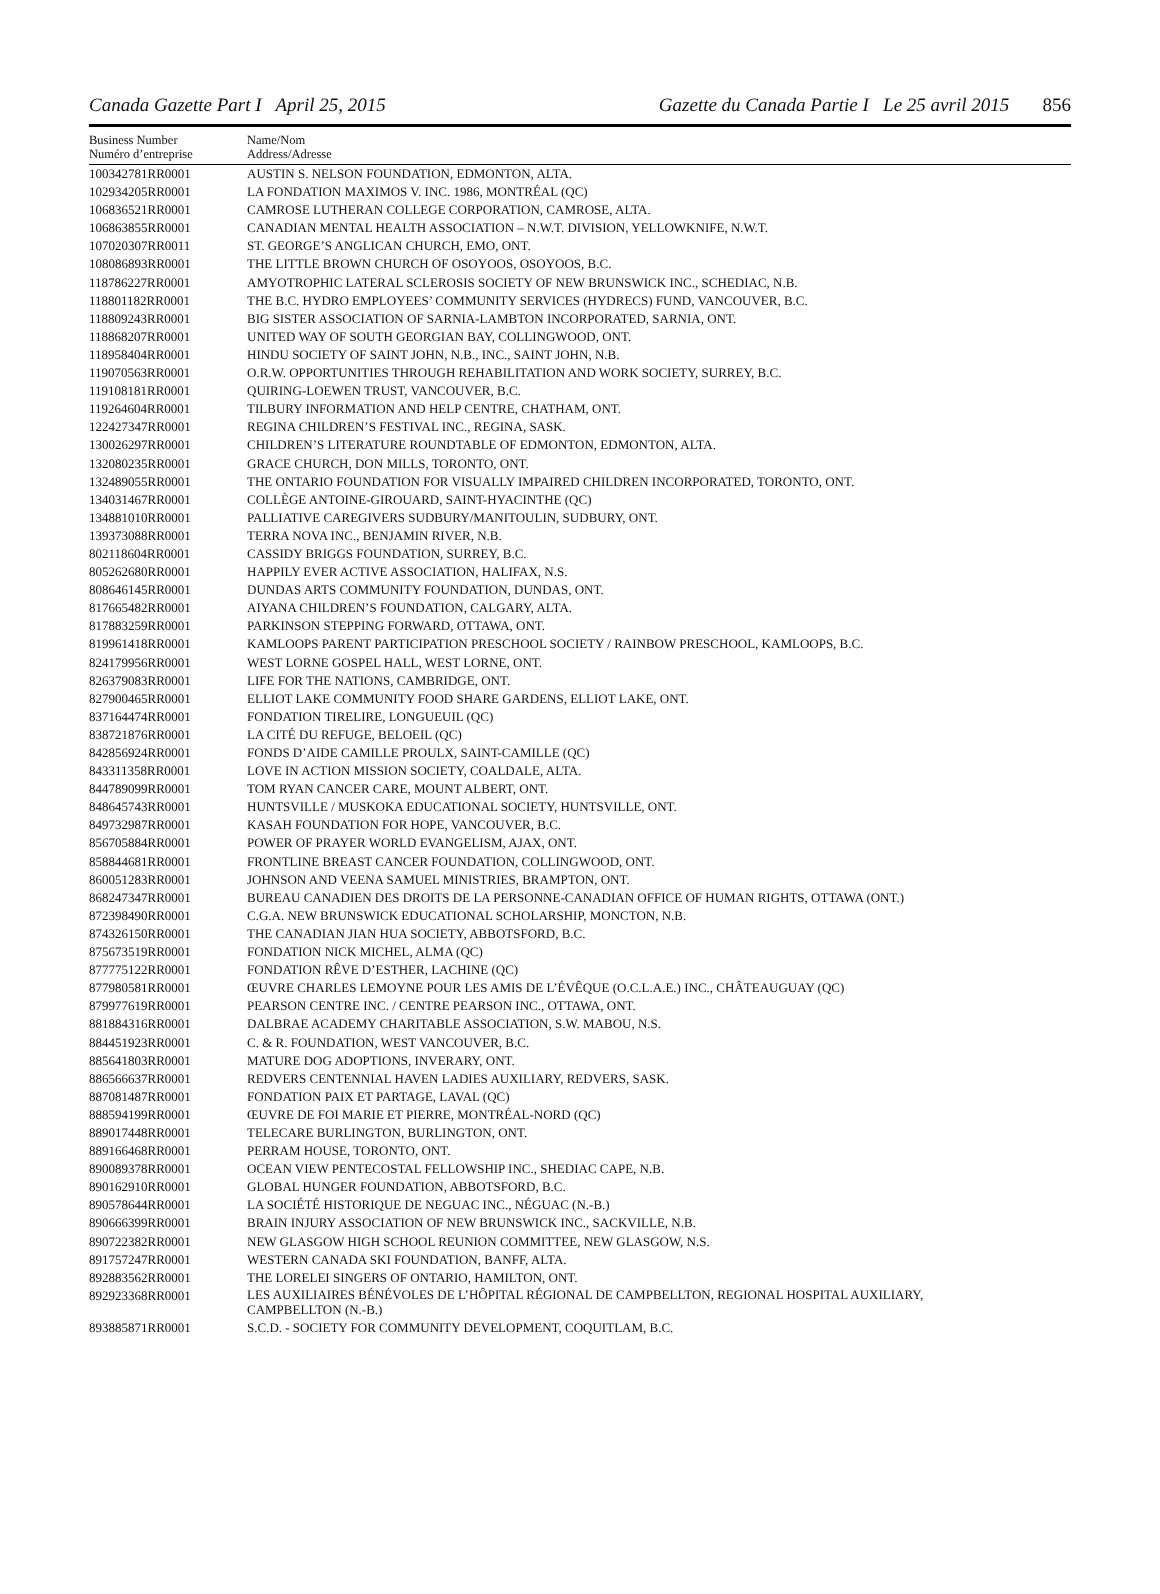Canada Gazette Part I April 25, 2015 Gazette du Canada Partie I Le 25 avril 2015 856
| Business Number Numéro d’entreprise | Name/Nom Address/Adresse |
| --- | --- |
| 100342781RR0001 | AUSTIN S. NELSON FOUNDATION, EDMONTON, ALTA. |
| 102934205RR0001 | LA FONDATION MAXIMOS V. INC. 1986, MONTRÉAL (QC) |
| 106836521RR0001 | CAMROSE LUTHERAN COLLEGE CORPORATION, CAMROSE, ALTA. |
| 106863855RR0001 | CANADIAN MENTAL HEALTH ASSOCIATION – N.W.T. DIVISION, YELLOWKNIFE, N.W.T. |
| 107020307RR0011 | ST. GEORGE’S ANGLICAN CHURCH, EMO, ONT. |
| 108086893RR0001 | THE LITTLE BROWN CHURCH OF OSOYOOS, OSOYOOS, B.C. |
| 118786227RR0001 | AMYOTROPHIC LATERAL SCLEROSIS SOCIETY OF NEW BRUNSWICK INC., SCHEDIAC, N.B. |
| 118801182RR0001 | THE B.C. HYDRO EMPLOYEES’ COMMUNITY SERVICES (HYDRECS) FUND, VANCOUVER, B.C. |
| 118809243RR0001 | BIG SISTER ASSOCIATION OF SARNIA-LAMBTON INCORPORATED, SARNIA, ONT. |
| 118868207RR0001 | UNITED WAY OF SOUTH GEORGIAN BAY, COLLINGWOOD, ONT. |
| 118958404RR0001 | HINDU SOCIETY OF SAINT JOHN, N.B., INC., SAINT JOHN, N.B. |
| 119070563RR0001 | O.R.W. OPPORTUNITIES THROUGH REHABILITATION AND WORK SOCIETY, SURREY, B.C. |
| 119108181RR0001 | QUIRING-LOEWEN TRUST, VANCOUVER, B.C. |
| 119264604RR0001 | TILBURY INFORMATION AND HELP CENTRE, CHATHAM, ONT. |
| 122427347RR0001 | REGINA CHILDREN’S FESTIVAL INC., REGINA, SASK. |
| 130026297RR0001 | CHILDREN’S LITERATURE ROUNDTABLE OF EDMONTON, EDMONTON, ALTA. |
| 132080235RR0001 | GRACE CHURCH, DON MILLS, TORONTO, ONT. |
| 132489055RR0001 | THE ONTARIO FOUNDATION FOR VISUALLY IMPAIRED CHILDREN INCORPORATED, TORONTO, ONT. |
| 134031467RR0001 | COLLÈGE ANTOINE-GIROUARD, SAINT-HYACINTHE (QC) |
| 134881010RR0001 | PALLIATIVE CAREGIVERS SUDBURY/MANITOULIN, SUDBURY, ONT. |
| 139373088RR0001 | TERRA NOVA INC., BENJAMIN RIVER, N.B. |
| 802118604RR0001 | CASSIDY BRIGGS FOUNDATION, SURREY, B.C. |
| 805262680RR0001 | HAPPILY EVER ACTIVE ASSOCIATION, HALIFAX, N.S. |
| 808646145RR0001 | DUNDAS ARTS COMMUNITY FOUNDATION, DUNDAS, ONT. |
| 817665482RR0001 | AIYANA CHILDREN’S FOUNDATION, CALGARY, ALTA. |
| 817883259RR0001 | PARKINSON STEPPING FORWARD, OTTAWA, ONT. |
| 819961418RR0001 | KAMLOOPS PARENT PARTICIPATION PRESCHOOL SOCIETY / RAINBOW PRESCHOOL, KAMLOOPS, B.C. |
| 824179956RR0001 | WEST LORNE GOSPEL HALL, WEST LORNE, ONT. |
| 826379083RR0001 | LIFE FOR THE NATIONS, CAMBRIDGE, ONT. |
| 827900465RR0001 | ELLIOT LAKE COMMUNITY FOOD SHARE GARDENS, ELLIOT LAKE, ONT. |
| 837164474RR0001 | FONDATION TIRELIRE, LONGUEUIL (QC) |
| 838721876RR0001 | LA CITÉ DU REFUGE, BELOEIL (QC) |
| 842856924RR0001 | FONDS D’AIDE CAMILLE PROULX, SAINT-CAMILLE (QC) |
| 843311358RR0001 | LOVE IN ACTION MISSION SOCIETY, COALDALE, ALTA. |
| 844789099RR0001 | TOM RYAN CANCER CARE, MOUNT ALBERT, ONT. |
| 848645743RR0001 | HUNTSVILLE / MUSKOKA EDUCATIONAL SOCIETY, HUNTSVILLE, ONT. |
| 849732987RR0001 | KASAH FOUNDATION FOR HOPE, VANCOUVER, B.C. |
| 856705884RR0001 | POWER OF PRAYER WORLD EVANGELISM, AJAX, ONT. |
| 858844681RR0001 | FRONTLINE BREAST CANCER FOUNDATION, COLLINGWOOD, ONT. |
| 860051283RR0001 | JOHNSON AND VEENA SAMUEL MINISTRIES, BRAMPTON, ONT. |
| 868247347RR0001 | BUREAU CANADIEN DES DROITS DE LA PERSONNE-CANADIAN OFFICE OF HUMAN RIGHTS, OTTAWA (ONT.) |
| 872398490RR0001 | C.G.A. NEW BRUNSWICK EDUCATIONAL SCHOLARSHIP, MONCTON, N.B. |
| 874326150RR0001 | THE CANADIAN JIAN HUA SOCIETY, ABBOTSFORD, B.C. |
| 875673519RR0001 | FONDATION NICK MICHEL, ALMA (QC) |
| 877775122RR0001 | FONDATION RÊVE D’ESTHER, LACHINE (QC) |
| 877980581RR0001 | ŒUVRE CHARLES LEMOYNE POUR LES AMIS DE L’ÉVÊQUE (O.C.L.A.E.) INC., CHÂTEAUGUAY (QC) |
| 879977619RR0001 | PEARSON CENTRE INC. / CENTRE PEARSON INC., OTTAWA, ONT. |
| 881884316RR0001 | DALBRAE ACADEMY CHARITABLE ASSOCIATION, S.W. MABOU, N.S. |
| 884451923RR0001 | C. & R. FOUNDATION, WEST VANCOUVER, B.C. |
| 885641803RR0001 | MATURE DOG ADOPTIONS, INVERARY, ONT. |
| 886566637RR0001 | REDVERS CENTENNIAL HAVEN LADIES AUXILIARY, REDVERS, SASK. |
| 887081487RR0001 | FONDATION PAIX ET PARTAGE, LAVAL (QC) |
| 888594199RR0001 | ŒUVRE DE FOI MARIE ET PIERRE, MONTRÉAL-NORD (QC) |
| 889017448RR0001 | TELECARE BURLINGTON, BURLINGTON, ONT. |
| 889166468RR0001 | PERRAM HOUSE, TORONTO, ONT. |
| 890089378RR0001 | OCEAN VIEW PENTECOSTAL FELLOWSHIP INC., SHEDIAC CAPE, N.B. |
| 890162910RR0001 | GLOBAL HUNGER FOUNDATION, ABBOTSFORD, B.C. |
| 890578644RR0001 | LA SOCIÉTÉ HISTORIQUE DE NEGUAC INC., NÉGUAC (N.-B.) |
| 890666399RR0001 | BRAIN INJURY ASSOCIATION OF NEW BRUNSWICK INC., SACKVILLE, N.B. |
| 890722382RR0001 | NEW GLASGOW HIGH SCHOOL REUNION COMMITTEE, NEW GLASGOW, N.S. |
| 891757247RR0001 | WESTERN CANADA SKI FOUNDATION, BANFF, ALTA. |
| 892883562RR0001 | THE LORELEI SINGERS OF ONTARIO, HAMILTON, ONT. |
| 892923368RR0001 | LES AUXILIAIRES BÉNÉVOLES DE L’HÔPITAL RÉGIONAL DE CAMPBELLTON, REGIONAL HOSPITAL AUXILIARY, CAMPBELLTON (N.-B.) |
| 893885871RR0001 | S.C.D. - SOCIETY FOR COMMUNITY DEVELOPMENT, COQUITLAM, B.C. |